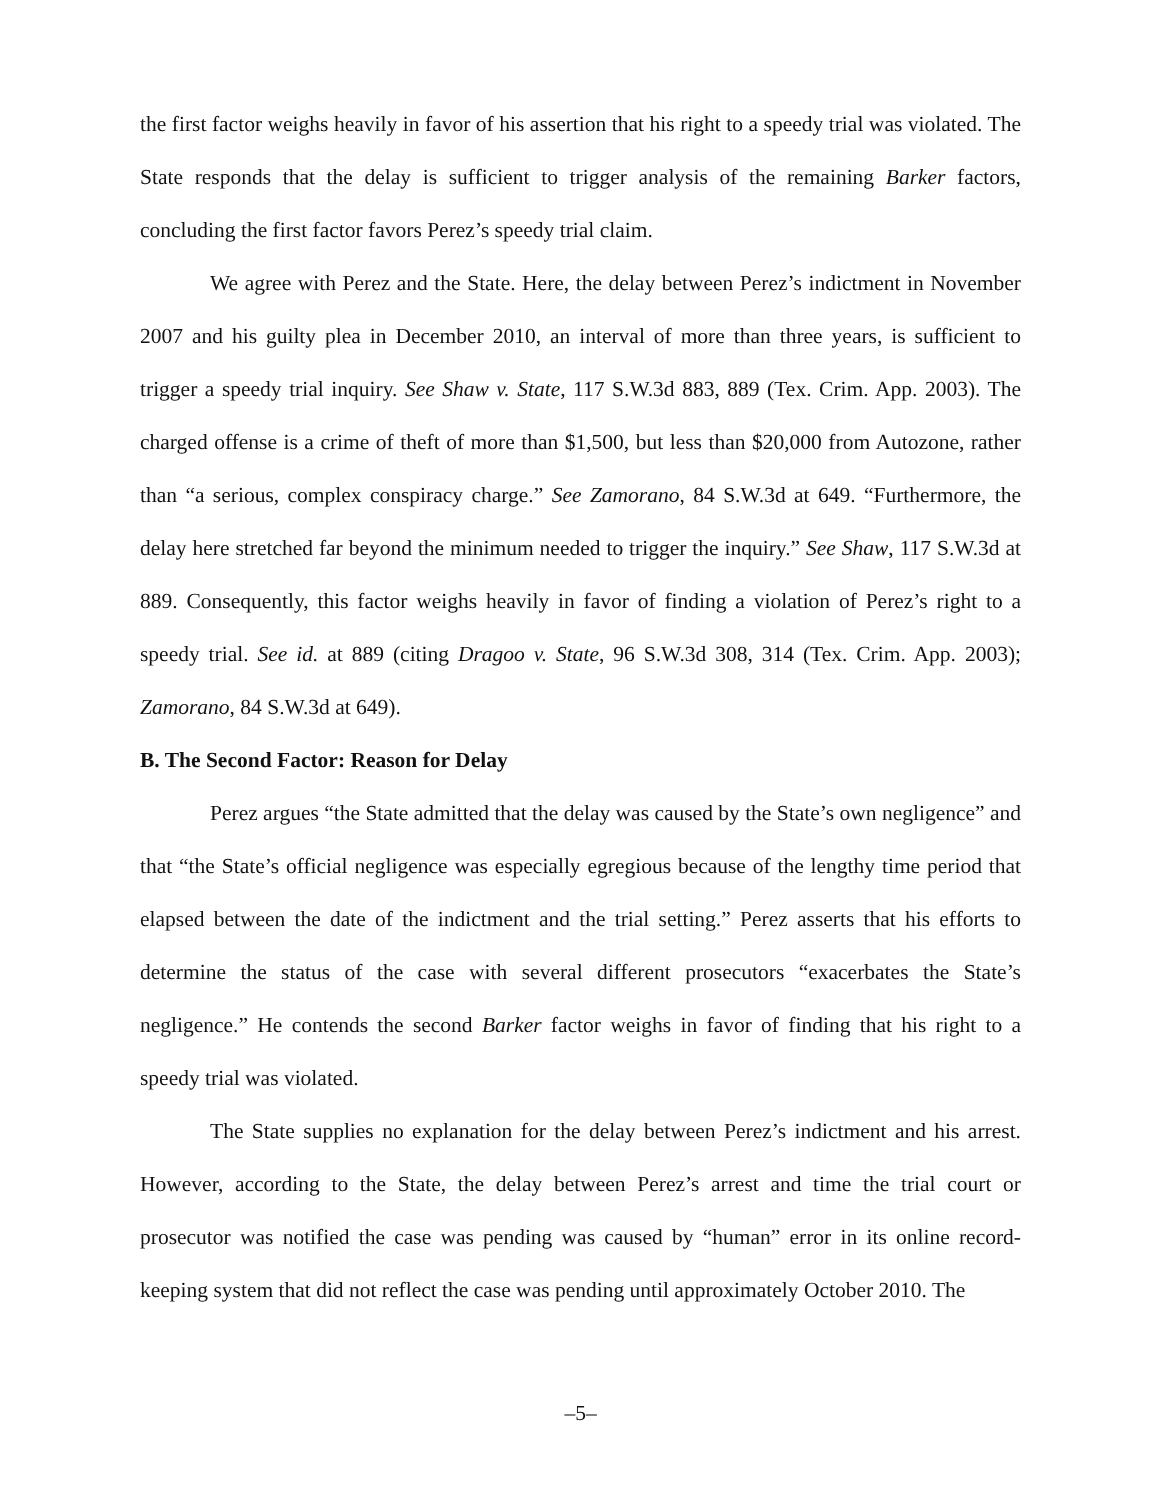the first factor weighs heavily in favor of his assertion that his right to a speedy trial was violated. The State responds that the delay is sufficient to trigger analysis of the remaining Barker factors, concluding the first factor favors Perez’s speedy trial claim.
We agree with Perez and the State. Here, the delay between Perez’s indictment in November 2007 and his guilty plea in December 2010, an interval of more than three years, is sufficient to trigger a speedy trial inquiry. See Shaw v. State, 117 S.W.3d 883, 889 (Tex. Crim. App. 2003). The charged offense is a crime of theft of more than $1,500, but less than $20,000 from Autozone, rather than “a serious, complex conspiracy charge.” See Zamorano, 84 S.W.3d at 649. “Furthermore, the delay here stretched far beyond the minimum needed to trigger the inquiry.” See Shaw, 117 S.W.3d at 889. Consequently, this factor weighs heavily in favor of finding a violation of Perez’s right to a speedy trial. See id. at 889 (citing Dragoo v. State, 96 S.W.3d 308, 314 (Tex. Crim. App. 2003); Zamorano, 84 S.W.3d at 649).
B. The Second Factor: Reason for Delay
Perez argues “the State admitted that the delay was caused by the State’s own negligence” and that “the State’s official negligence was especially egregious because of the lengthy time period that elapsed between the date of the indictment and the trial setting.” Perez asserts that his efforts to determine the status of the case with several different prosecutors “exacerbates the State’s negligence.” He contends the second Barker factor weighs in favor of finding that his right to a speedy trial was violated.
The State supplies no explanation for the delay between Perez’s indictment and his arrest. However, according to the State, the delay between Perez’s arrest and time the trial court or prosecutor was notified the case was pending was caused by “human” error in its online record-keeping system that did not reflect the case was pending until approximately October 2010. The
–5–